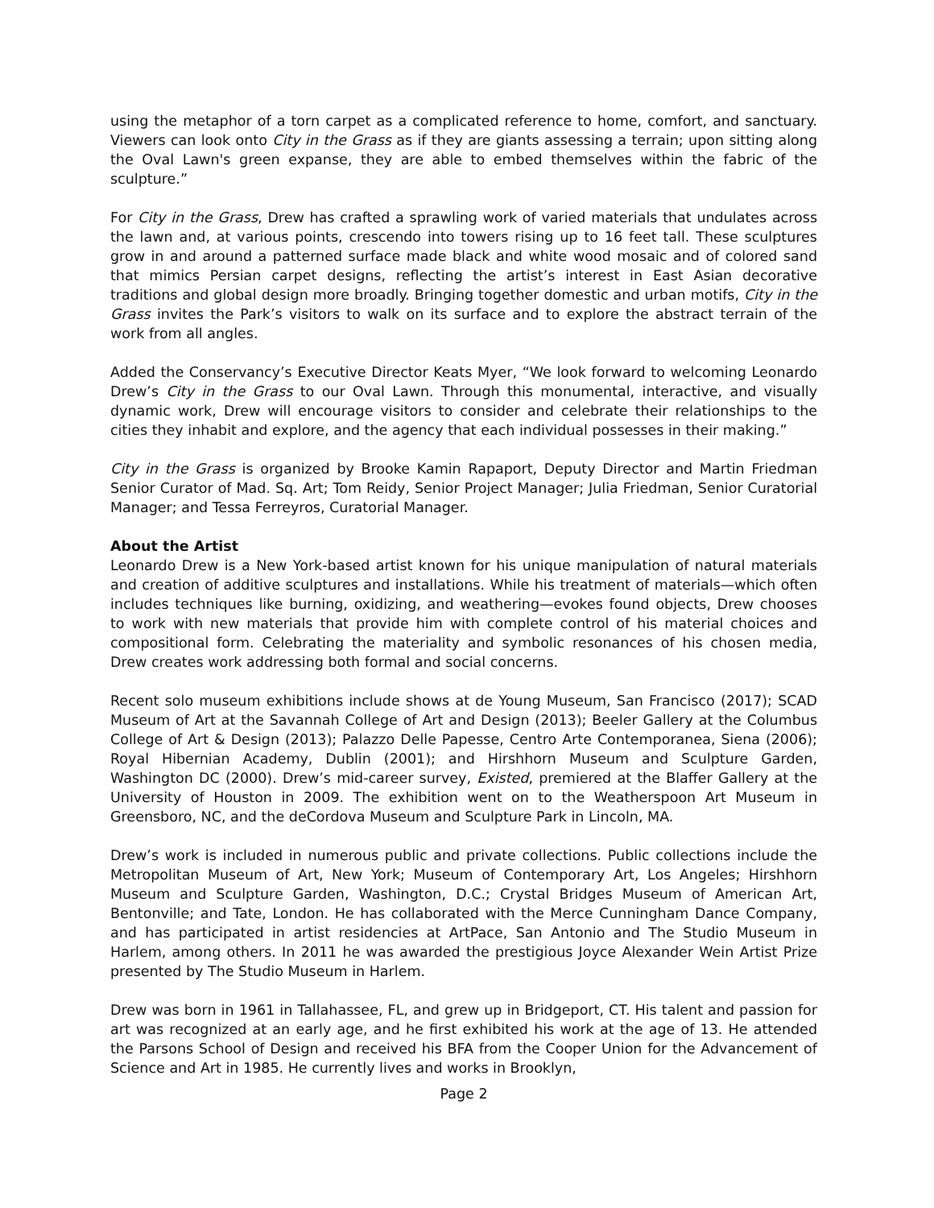using the metaphor of a torn carpet as a complicated reference to home, comfort, and sanctuary. Viewers can look onto City in the Grass as if they are giants assessing a terrain; upon sitting along the Oval Lawn's green expanse, they are able to embed themselves within the fabric of the sculpture.”
For City in the Grass, Drew has crafted a sprawling work of varied materials that undulates across the lawn and, at various points, crescendo into towers rising up to 16 feet tall. These sculptures grow in and around a patterned surface made black and white wood mosaic and of colored sand that mimics Persian carpet designs, reflecting the artist’s interest in East Asian decorative traditions and global design more broadly. Bringing together domestic and urban motifs, City in the Grass invites the Park’s visitors to walk on its surface and to explore the abstract terrain of the work from all angles.
Added the Conservancy’s Executive Director Keats Myer, “We look forward to welcoming Leonardo Drew’s City in the Grass to our Oval Lawn. Through this monumental, interactive, and visually dynamic work, Drew will encourage visitors to consider and celebrate their relationships to the cities they inhabit and explore, and the agency that each individual possesses in their making.”
City in the Grass is organized by Brooke Kamin Rapaport, Deputy Director and Martin Friedman Senior Curator of Mad. Sq. Art; Tom Reidy, Senior Project Manager; Julia Friedman, Senior Curatorial Manager; and Tessa Ferreyros, Curatorial Manager.
About the Artist
Leonardo Drew is a New York-based artist known for his unique manipulation of natural materials and creation of additive sculptures and installations. While his treatment of materials—which often includes techniques like burning, oxidizing, and weathering—evokes found objects, Drew chooses to work with new materials that provide him with complete control of his material choices and compositional form. Celebrating the materiality and symbolic resonances of his chosen media, Drew creates work addressing both formal and social concerns.
Recent solo museum exhibitions include shows at de Young Museum, San Francisco (2017); SCAD Museum of Art at the Savannah College of Art and Design (2013); Beeler Gallery at the Columbus College of Art & Design (2013); Palazzo Delle Papesse, Centro Arte Contemporanea, Siena (2006); Royal Hibernian Academy, Dublin (2001); and Hirshhorn Museum and Sculpture Garden, Washington DC (2000). Drew’s mid-career survey, Existed, premiered at the Blaffer Gallery at the University of Houston in 2009. The exhibition went on to the Weatherspoon Art Museum in Greensboro, NC, and the deCordova Museum and Sculpture Park in Lincoln, MA.
Drew’s work is included in numerous public and private collections. Public collections include the Metropolitan Museum of Art, New York; Museum of Contemporary Art, Los Angeles; Hirshhorn Museum and Sculpture Garden, Washington, D.C.; Crystal Bridges Museum of American Art, Bentonville; and Tate, London. He has collaborated with the Merce Cunningham Dance Company, and has participated in artist residencies at ArtPace, San Antonio and The Studio Museum in Harlem, among others. In 2011 he was awarded the prestigious Joyce Alexander Wein Artist Prize presented by The Studio Museum in Harlem.
Drew was born in 1961 in Tallahassee, FL, and grew up in Bridgeport, CT. His talent and passion for art was recognized at an early age, and he first exhibited his work at the age of 13. He attended the Parsons School of Design and received his BFA from the Cooper Union for the Advancement of Science and Art in 1985. He currently lives and works in Brooklyn,
Page 2